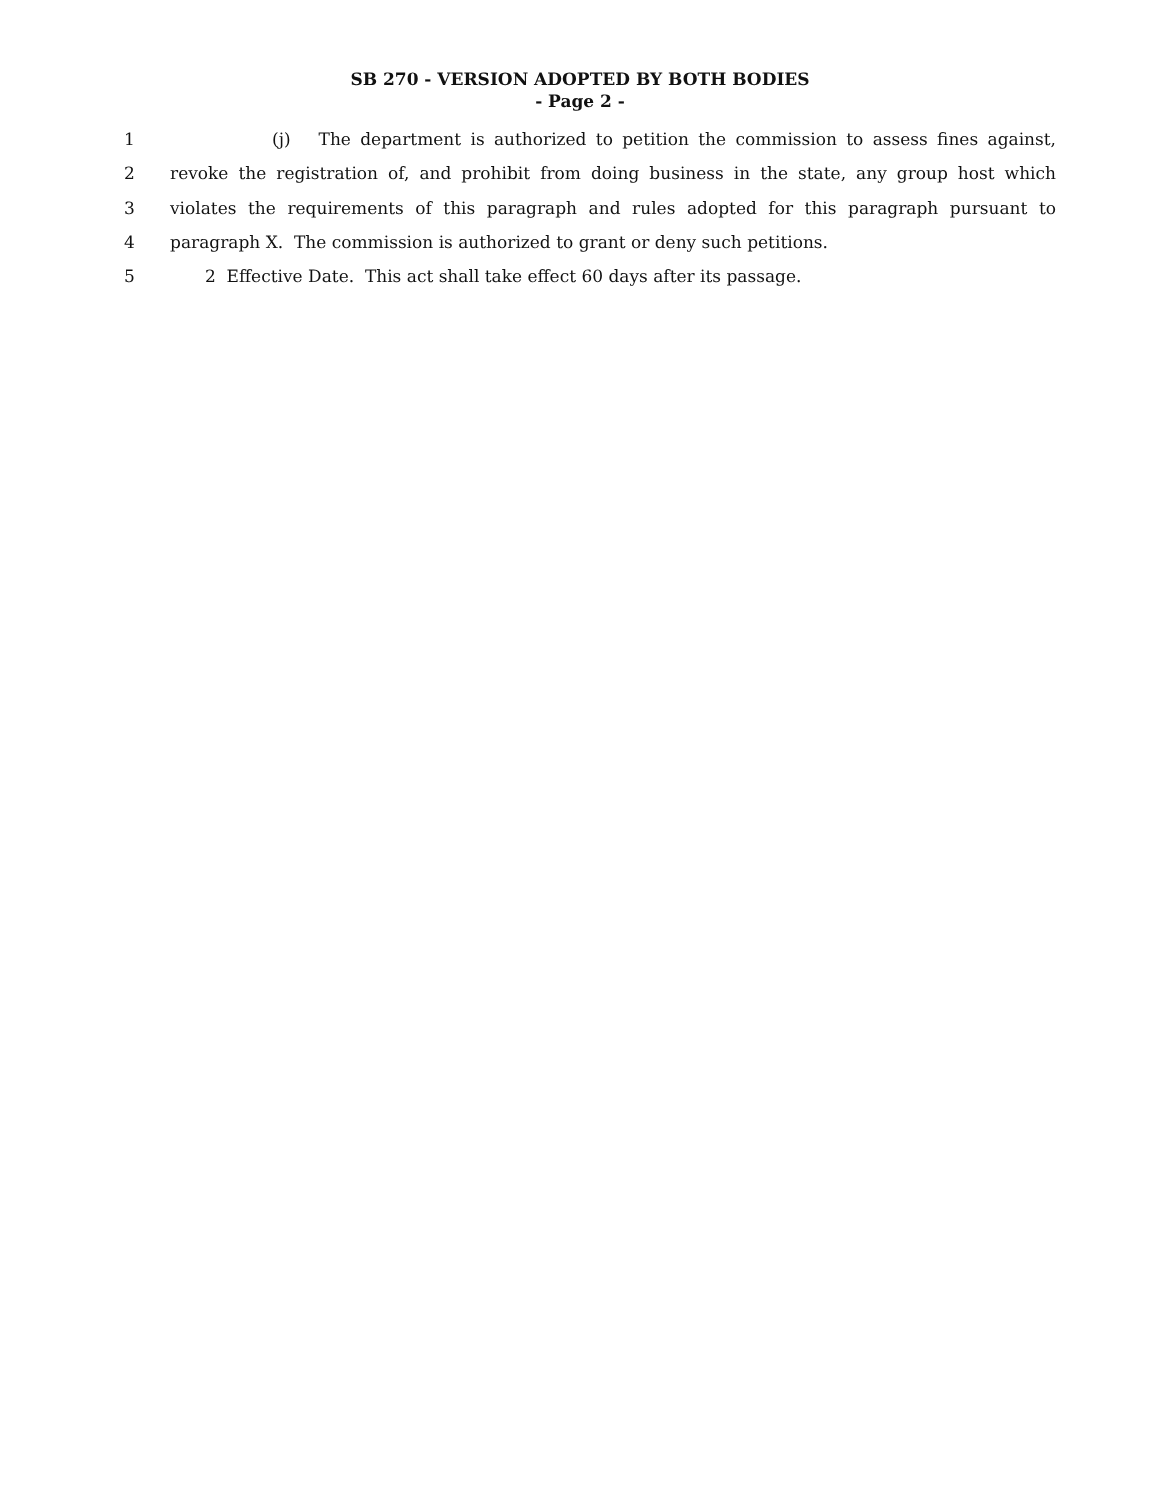SB 270 - VERSION ADOPTED BY BOTH BODIES
- Page 2 -
1 (j) The department is authorized to petition the commission to assess fines against,
2 revoke the registration of, and prohibit from doing business in the state, any group host which
3 violates the requirements of this paragraph and rules adopted for this paragraph pursuant to
4 paragraph X. The commission is authorized to grant or deny such petitions.
5 2 Effective Date. This act shall take effect 60 days after its passage.